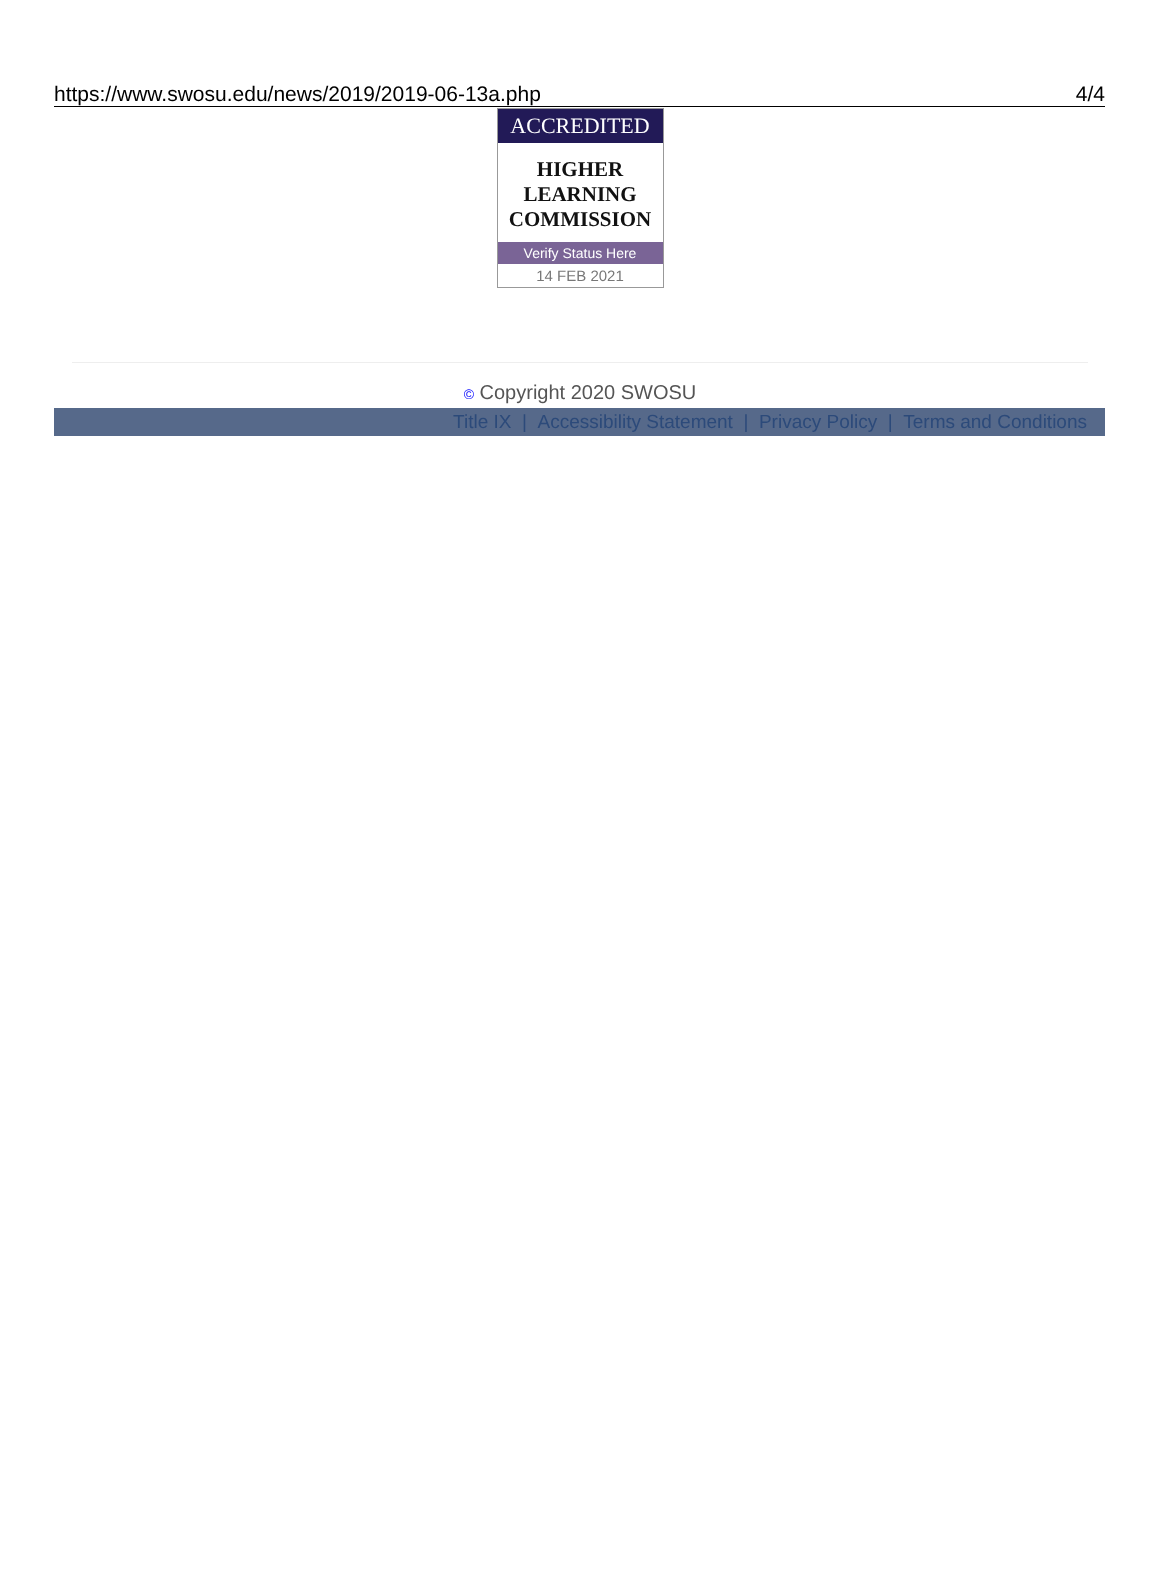https://www.swosu.edu/news/2019/2019-06-13a.php 4/4
ACCREDITED
HIGHER
LEARNING
COMMISSION
Verify Status Here
14 FEB 2021
© Copyright 2020 SWOSU
Title IX | Accessibility Statement | Privacy Policy | Terms and Conditions